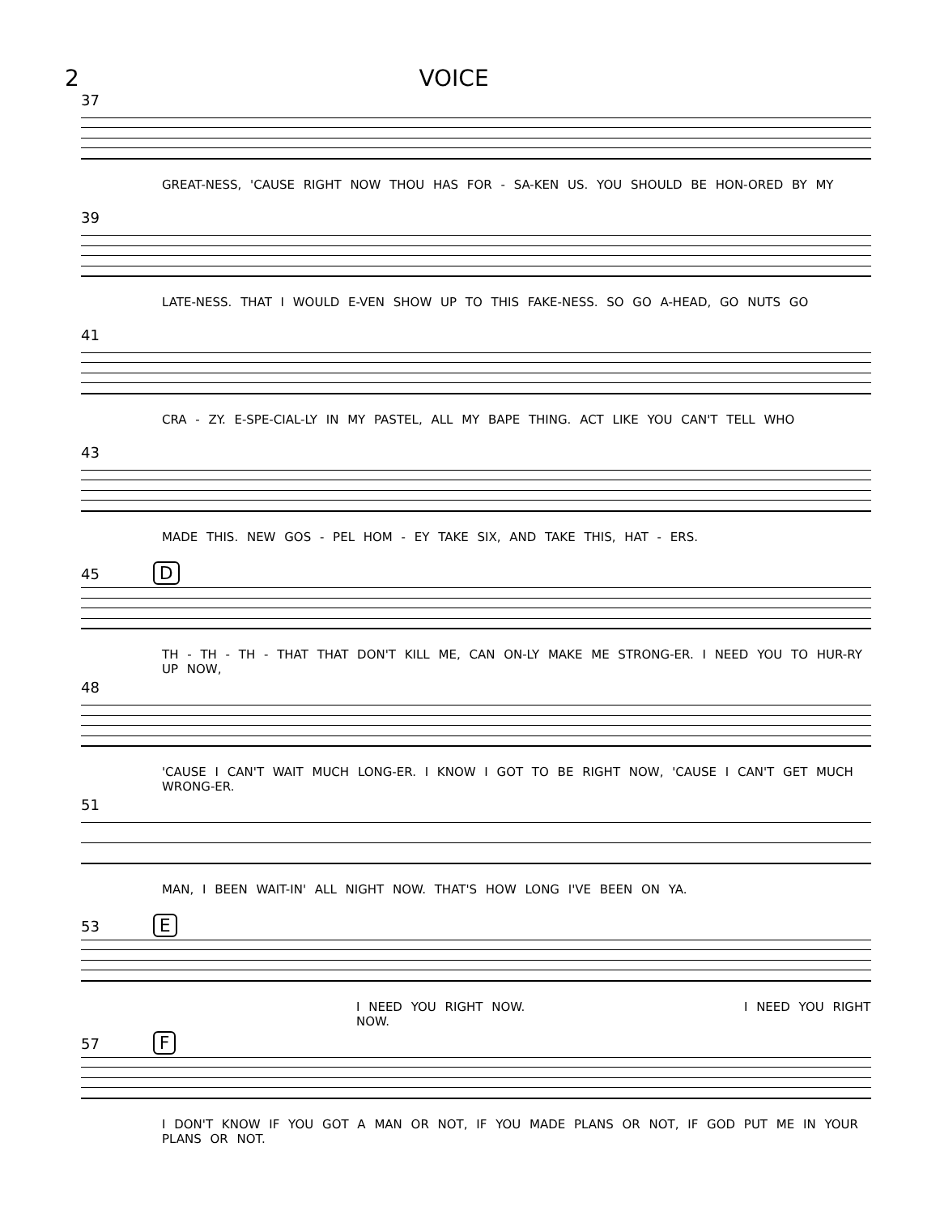2 VOICE
37
GREAT-NESS, 'CAUSE RIGHT NOW THOU HAS FOR - SA-KEN US. YOU SHOULD BE HON-ORED BY MY
39
LATE-NESS. THAT I WOULD E-VEN SHOW UP TO THIS FAKE-NESS. SO GO A-HEAD, GO NUTS GO
41
CRA - ZY. E-SPE-CIAL-LY IN MY PASTEL, ALL MY BAPE THING. ACT LIKE YOU CAN'T TELL WHO
43
MADE THIS. NEW GOS - PEL HOM - EY TAKE SIX, AND TAKE THIS, HAT - ERS.
45 D
TH - TH - TH - THAT THAT DON'T KILL ME, CAN ON-LY MAKE ME STRONG-ER. I NEED YOU TO HUR-RY UP NOW,
48
'CAUSE I CAN'T WAIT MUCH LONG-ER. I KNOW I GOT TO BE RIGHT NOW, 'CAUSE I CAN'T GET MUCH WRONG-ER.
51
MAN, I BEEN WAIT-IN' ALL NIGHT NOW. THAT'S HOW LONG I'VE BEEN ON YA.
53 E
I NEED YOU RIGHT NOW. I NEED YOU RIGHT NOW.
57 F
I DON'T KNOW IF YOU GOT A MAN OR NOT, IF YOU MADE PLANS OR NOT, IF GOD PUT ME IN YOUR PLANS OR NOT.